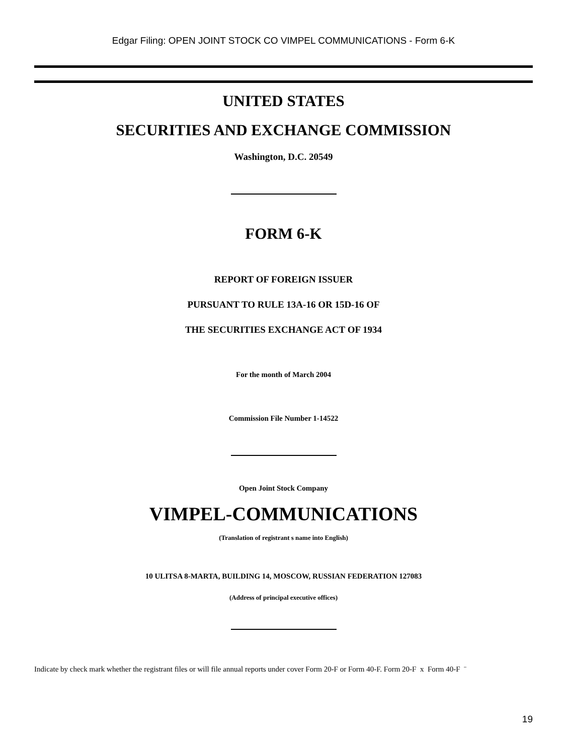Edgar Filing: OPEN JOINT STOCK CO VIMPEL COMMUNICATIONS - Form 6-K
UNITED STATES
SECURITIES AND EXCHANGE COMMISSION
Washington, D.C. 20549
FORM 6-K
REPORT OF FOREIGN ISSUER
PURSUANT TO RULE 13A-16 OR 15D-16 OF
THE SECURITIES EXCHANGE ACT OF 1934
For the month of March 2004
Commission File Number 1-14522
Open Joint Stock Company
VIMPEL-COMMUNICATIONS
(Translation of registrant s name into English)
10 ULITSA 8-MARTA, BUILDING 14, MOSCOW, RUSSIAN FEDERATION 127083
(Address of principal executive offices)
Indicate by check mark whether the registrant files or will file annual reports under cover Form 20-F or Form 40-F. Form 20-F x Form 40-F ¨
19